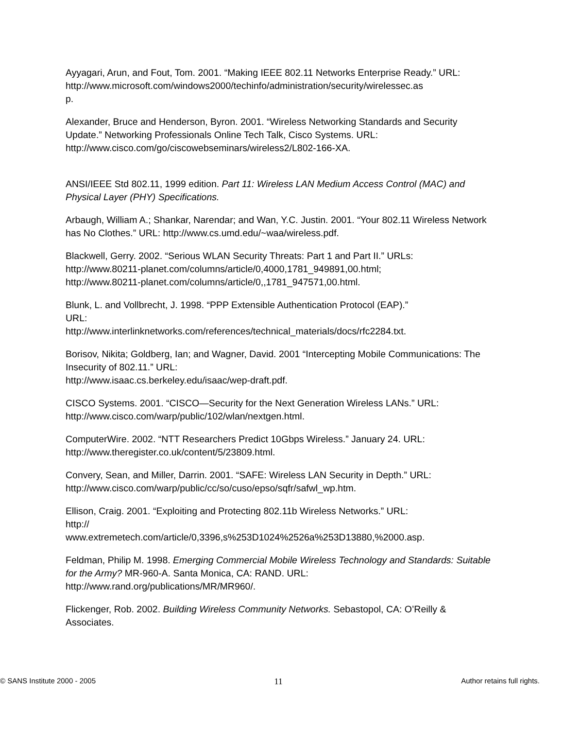Ayyagari, Arun, and Fout, Tom. 2001. “Making IEEE 802.11 Networks Enterprise Ready.” URL:
http://www.microsoft.com/windows2000/techinfo/administration/security/wirelessec.as
p.
Alexander, Bruce and Henderson, Byron. 2001. “Wireless Networking Standards and Security Update.” Networking Professionals Online Tech Talk, Cisco Systems. URL: http://www.cisco.com/go/ciscowebseminars/wireless2/L802-166-XA.
ANSI/IEEE Std 802.11, 1999 edition. Part 11: Wireless LAN Medium Access Control (MAC) and Physical Layer (PHY) Specifications.
Arbaugh, William A.; Shankar, Narendar; and Wan, Y.C. Justin. 2001. “Your 802.11 Wireless Network has No Clothes.” URL: http://www.cs.umd.edu/~waa/wireless.pdf.
Blackwell, Gerry. 2002. “Serious WLAN Security Threats: Part 1 and Part II.” URLs:
http://www.80211-planet.com/columns/article/0,4000,1781_949891,00.html;
http://www.80211-planet.com/columns/article/0,,1781_947571,00.html.
Blunk, L. and Vollbrecht, J. 1998. “PPP Extensible Authentication Protocol (EAP).”
URL:
http://www.interlinknetworks.com/references/technical_materials/docs/rfc2284.txt.
Borisov, Nikita; Goldberg, Ian; and Wagner, David. 2001 “Intercepting Mobile Communications: The Insecurity of 802.11.” URL:
http://www.isaac.cs.berkeley.edu/isaac/wep-draft.pdf.
CISCO Systems. 2001. “CISCO—Security for the Next Generation Wireless LANs.” URL: http://www.cisco.com/warp/public/102/wlan/nextgen.html.
ComputerWire. 2002. “NTT Researchers Predict 10Gbps Wireless.” January 24. URL: http://www.theregister.co.uk/content/5/23809.html.
Convery, Sean, and Miller, Darrin. 2001. “SAFE: Wireless LAN Security in Depth.” URL: http://www.cisco.com/warp/public/cc/so/cuso/epso/sqfr/safwl_wp.htm.
Ellison, Craig. 2001. “Exploiting and Protecting 802.11b Wireless Networks.” URL:
http://
www.extremetech.com/article/0,3396,s%253D1024%2526a%253D13880,%2000.asp.
Feldman, Philip M. 1998. Emerging Commercial Mobile Wireless Technology and Standards: Suitable for the Army? MR-960-A. Santa Monica, CA: RAND. URL: http://www.rand.org/publications/MR/MR960/.
Flickenger, Rob. 2002. Building Wireless Community Networks. Sebastopol, CA: O’Reilly & Associates.
© SANS Institute 2000 - 2005 11 Author retains full rights.